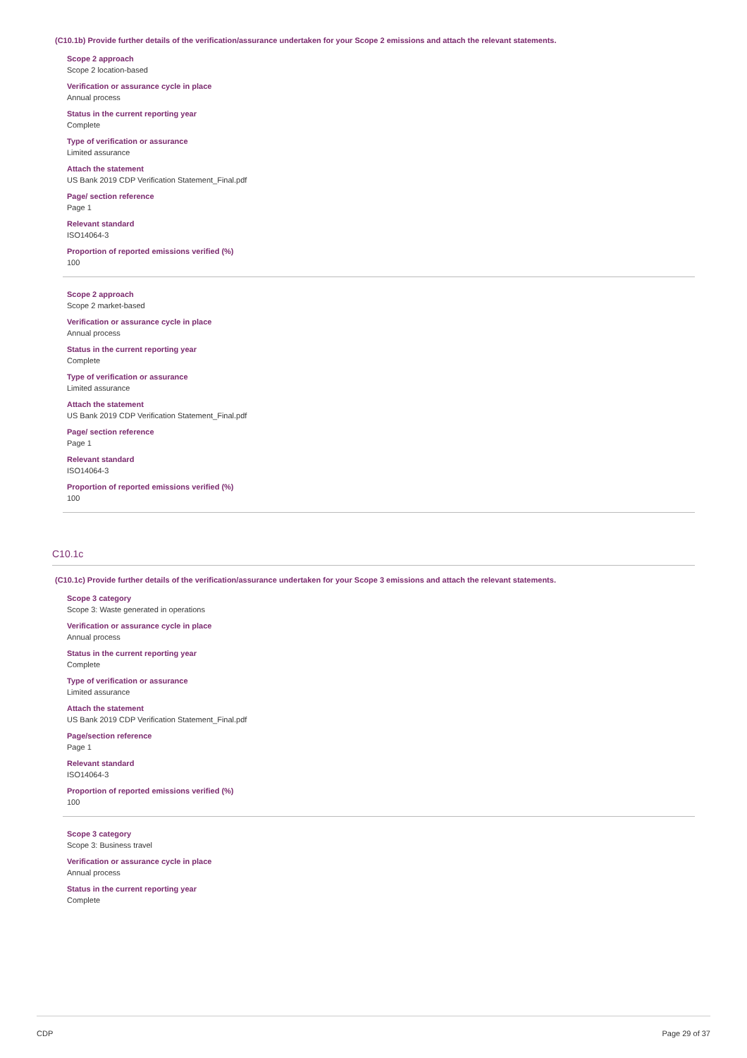(C10.1b) Provide further details of the verification/assurance undertaken for your Scope 2 emissions and attach the relevant statements.
Scope 2 approach
Scope 2 location-based
Verification or assurance cycle in place
Annual process
Status in the current reporting year
Complete
Type of verification or assurance
Limited assurance
Attach the statement
US Bank 2019 CDP Verification Statement_Final.pdf
Page/ section reference
Page 1
Relevant standard
ISO14064-3
Proportion of reported emissions verified (%)
100
Scope 2 approach
Scope 2 market-based
Verification or assurance cycle in place
Annual process
Status in the current reporting year
Complete
Type of verification or assurance
Limited assurance
Attach the statement
US Bank 2019 CDP Verification Statement_Final.pdf
Page/ section reference
Page 1
Relevant standard
ISO14064-3
Proportion of reported emissions verified (%)
100
C10.1c
(C10.1c) Provide further details of the verification/assurance undertaken for your Scope 3 emissions and attach the relevant statements.
Scope 3 category
Scope 3: Waste generated in operations
Verification or assurance cycle in place
Annual process
Status in the current reporting year
Complete
Type of verification or assurance
Limited assurance
Attach the statement
US Bank 2019 CDP Verification Statement_Final.pdf
Page/section reference
Page 1
Relevant standard
ISO14064-3
Proportion of reported emissions verified (%)
100
Scope 3 category
Scope 3: Business travel
Verification or assurance cycle in place
Annual process
Status in the current reporting year
Complete
CDP Page 29 of 37